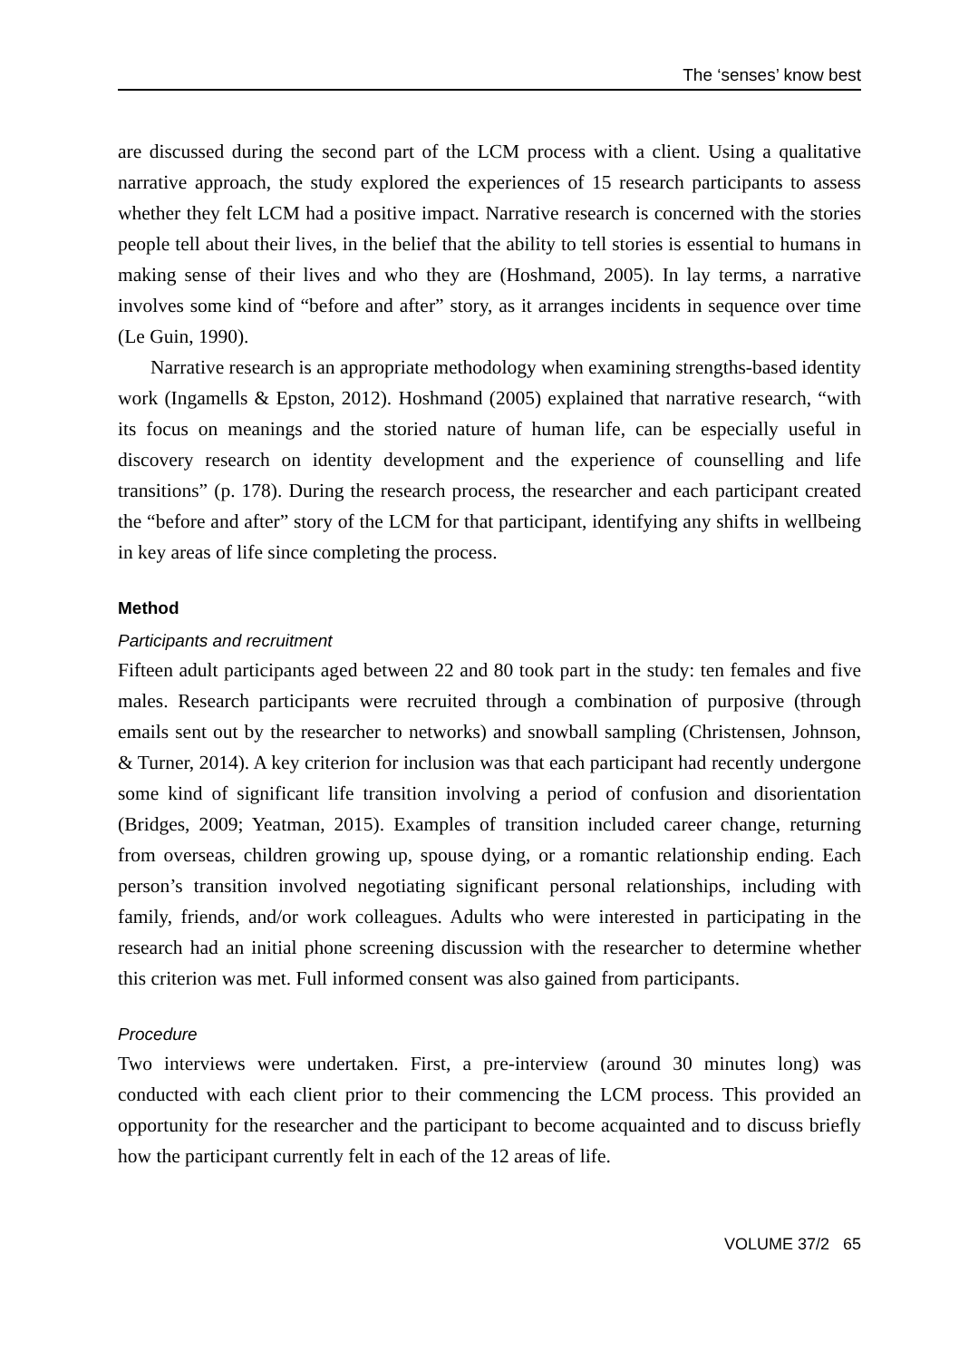The ‘senses’ know best
are discussed during the second part of the LCM process with a client. Using a qualitative narrative approach, the study explored the experiences of 15 research participants to assess whether they felt LCM had a positive impact. Narrative research is concerned with the stories people tell about their lives, in the belief that the ability to tell stories is essential to humans in making sense of their lives and who they are (Hoshmand, 2005). In lay terms, a narrative involves some kind of “before and after” story, as it arranges incidents in sequence over time (Le Guin, 1990).
Narrative research is an appropriate methodology when examining strengths-based identity work (Ingamells & Epston, 2012). Hoshmand (2005) explained that narrative research, “with its focus on meanings and the storied nature of human life, can be especially useful in discovery research on identity development and the experience of counselling and life transitions” (p. 178). During the research process, the researcher and each participant created the “before and after” story of the LCM for that participant, identifying any shifts in wellbeing in key areas of life since completing the process.
Method
Participants and recruitment
Fifteen adult participants aged between 22 and 80 took part in the study: ten females and five males. Research participants were recruited through a combination of purposive (through emails sent out by the researcher to networks) and snowball sampling (Christensen, Johnson, & Turner, 2014). A key criterion for inclusion was that each participant had recently undergone some kind of significant life transition involving a period of confusion and disorientation (Bridges, 2009; Yeatman, 2015). Examples of transition included career change, returning from overseas, children growing up, spouse dying, or a romantic relationship ending. Each person’s transition involved negotiating significant personal relationships, including with family, friends, and/or work colleagues. Adults who were interested in participating in the research had an initial phone screening discussion with the researcher to determine whether this criterion was met. Full informed consent was also gained from participants.
Procedure
Two interviews were undertaken. First, a pre-interview (around 30 minutes long) was conducted with each client prior to their commencing the LCM process. This provided an opportunity for the researcher and the participant to become acquainted and to discuss briefly how the participant currently felt in each of the 12 areas of life.
VOLUME 37/2 65